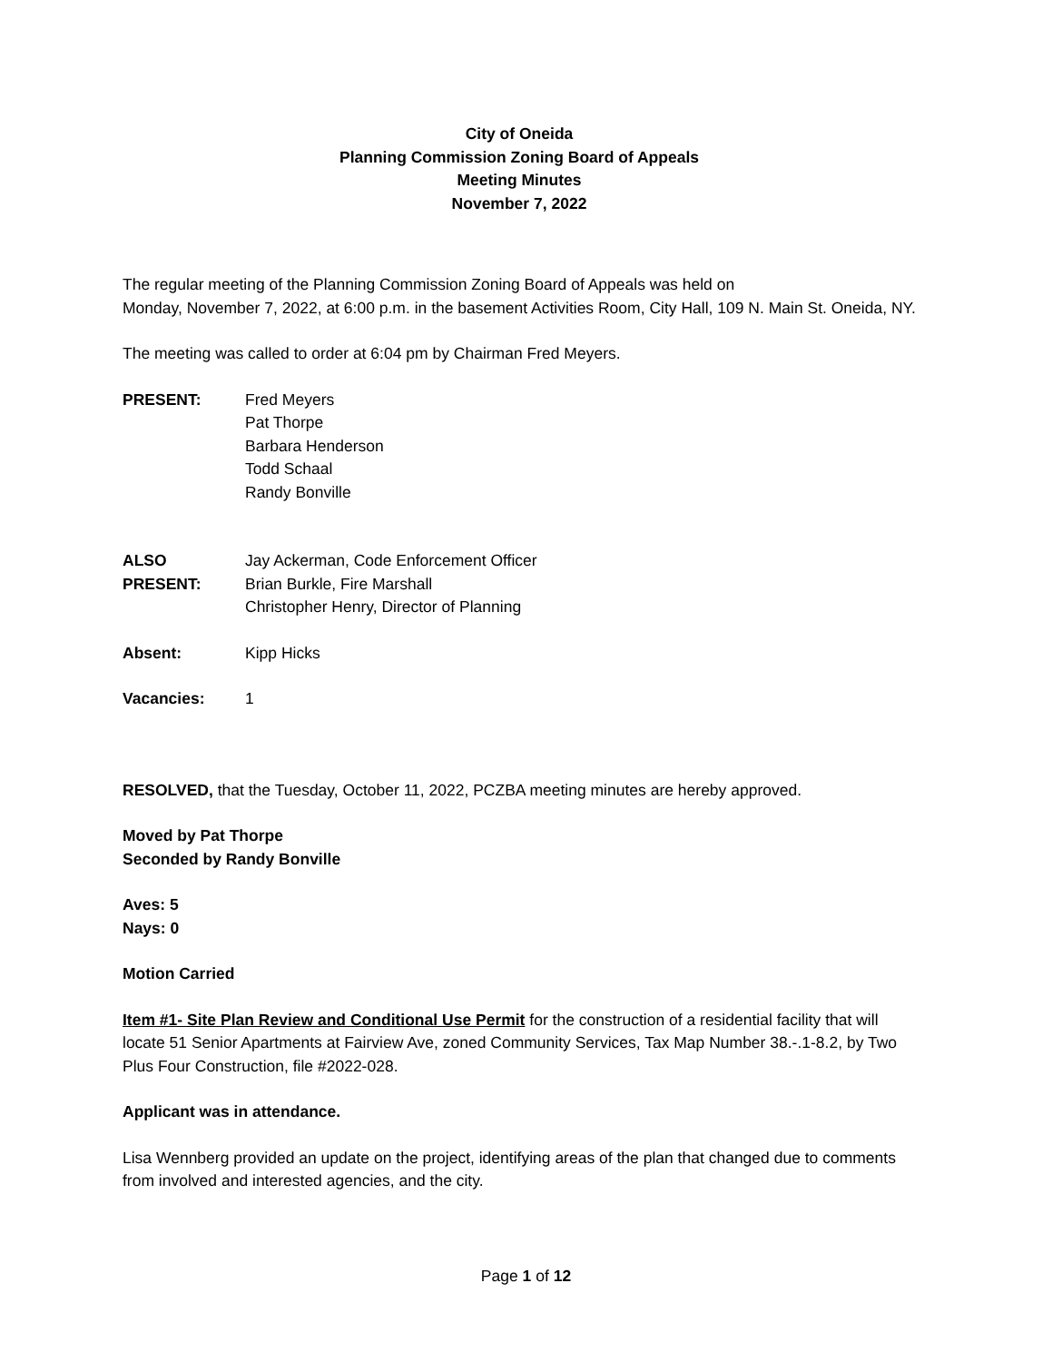City of Oneida
Planning Commission Zoning Board of Appeals
Meeting Minutes
November 7, 2022
The regular meeting of the Planning Commission Zoning Board of Appeals was held on
Monday, November 7, 2022, at 6:00 p.m. in the basement Activities Room, City Hall, 109 N. Main St. Oneida, NY.
The meeting was called to order at 6:04 pm by Chairman Fred Meyers.
PRESENT: Fred Meyers
Pat Thorpe
Barbara Henderson
Todd Schaal
Randy Bonville
ALSO PRESENT:
Jay Ackerman, Code Enforcement Officer
Brian Burkle, Fire Marshall
Christopher Henry, Director of Planning
Absent: Kipp Hicks
Vacancies: 1
RESOLVED, that the Tuesday, October 11, 2022, PCZBA meeting minutes are hereby approved.
Moved by Pat Thorpe
Seconded by Randy Bonville
Aves: 5
Nays: 0
Motion Carried
Item #1- Site Plan Review and Conditional Use Permit for the construction of a residential facility that will locate 51 Senior Apartments at Fairview Ave, zoned Community Services, Tax Map Number 38.-.1-8.2, by Two Plus Four Construction, file #2022-028.
Applicant was in attendance.
Lisa Wennberg provided an update on the project, identifying areas of the plan that changed due to comments from involved and interested agencies, and the city.
Page 1 of 12